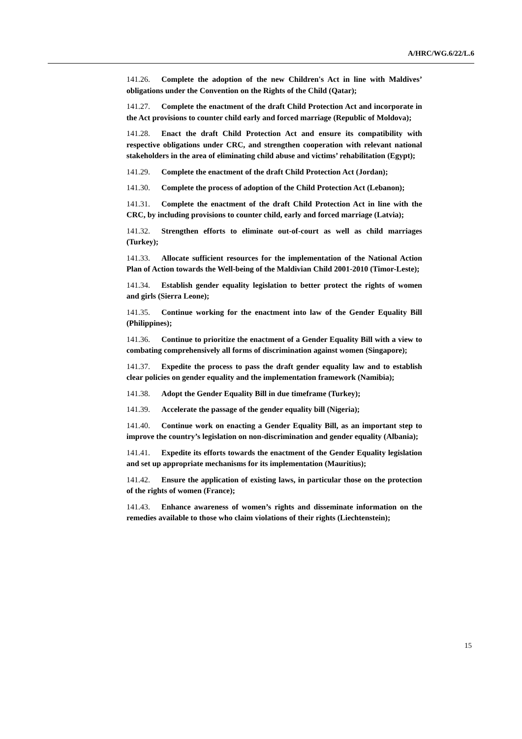A/HRC/WG.6/22/L.6
141.26. Complete the adoption of the new Children's Act in line with Maldives’ obligations under the Convention on the Rights of the Child (Qatar);
141.27. Complete the enactment of the draft Child Protection Act and incorporate in the Act provisions to counter child early and forced marriage (Republic of Moldova);
141.28. Enact the draft Child Protection Act and ensure its compatibility with respective obligations under CRC, and strengthen cooperation with relevant national stakeholders in the area of eliminating child abuse and victims’ rehabilitation (Egypt);
141.29. Complete the enactment of the draft Child Protection Act (Jordan);
141.30. Complete the process of adoption of the Child Protection Act (Lebanon);
141.31. Complete the enactment of the draft Child Protection Act in line with the CRC, by including provisions to counter child, early and forced marriage (Latvia);
141.32. Strengthen efforts to eliminate out-of-court as well as child marriages (Turkey);
141.33. Allocate sufficient resources for the implementation of the National Action Plan of Action towards the Well-being of the Maldivian Child 2001-2010 (Timor-Leste);
141.34. Establish gender equality legislation to better protect the rights of women and girls (Sierra Leone);
141.35. Continue working for the enactment into law of the Gender Equality Bill (Philippines);
141.36. Continue to prioritize the enactment of a Gender Equality Bill with a view to combating comprehensively all forms of discrimination against women (Singapore);
141.37. Expedite the process to pass the draft gender equality law and to establish clear policies on gender equality and the implementation framework (Namibia);
141.38. Adopt the Gender Equality Bill in due timeframe (Turkey);
141.39. Accelerate the passage of the gender equality bill (Nigeria);
141.40. Continue work on enacting a Gender Equality Bill, as an important step to improve the country’s legislation on non-discrimination and gender equality (Albania);
141.41. Expedite its efforts towards the enactment of the Gender Equality legislation and set up appropriate mechanisms for its implementation (Mauritius);
141.42. Ensure the application of existing laws, in particular those on the protection of the rights of women (France);
141.43. Enhance awareness of women’s rights and disseminate information on the remedies available to those who claim violations of their rights (Liechtenstein);
15